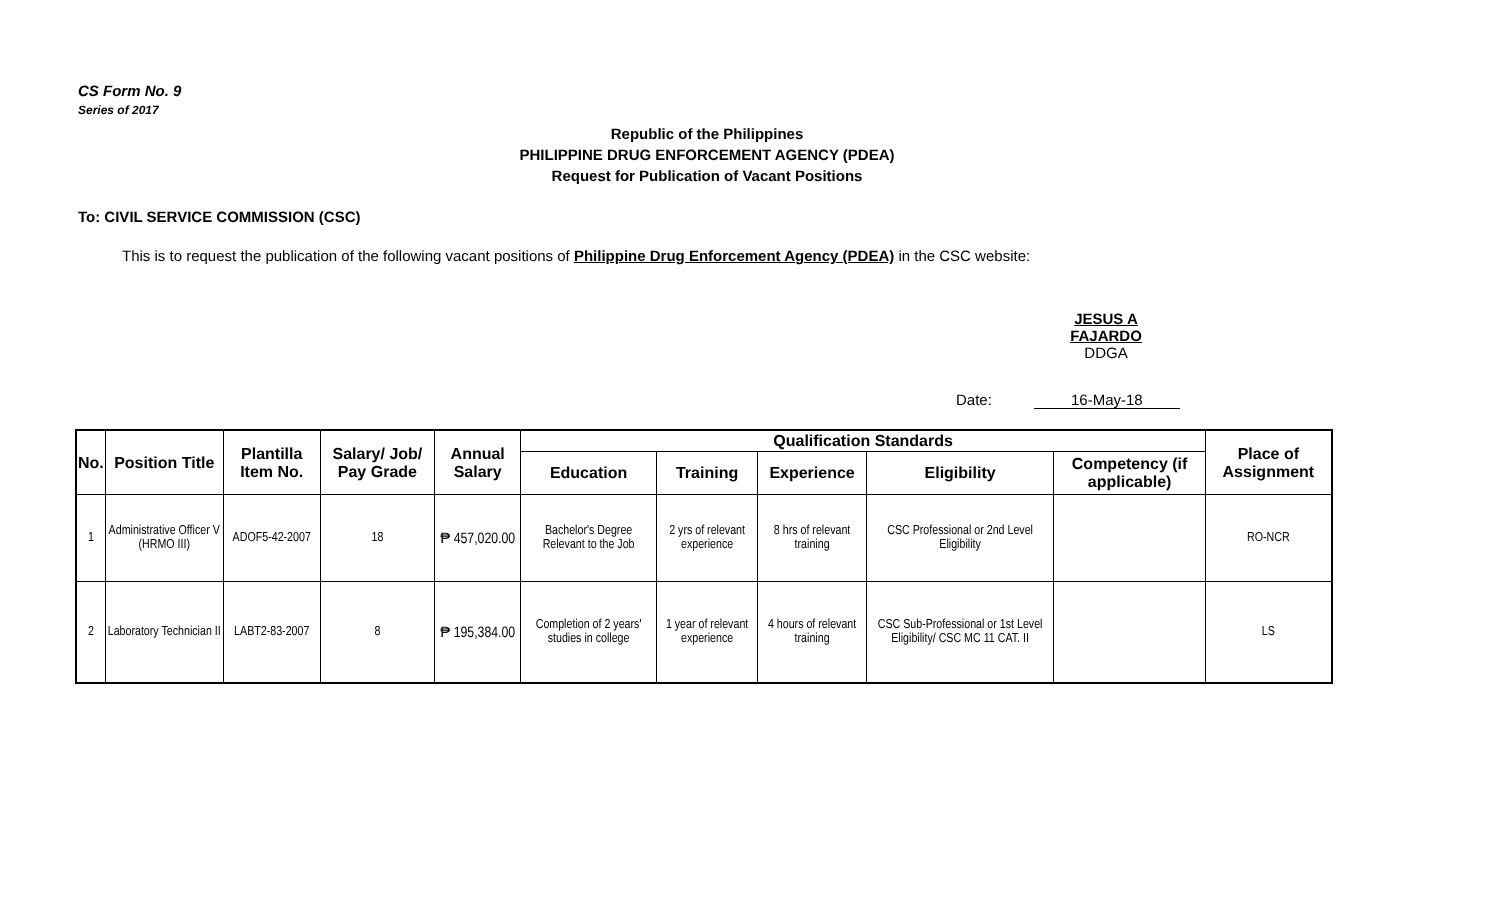CS Form No. 9
Series of 2017
Republic of the Philippines
PHILIPPINE DRUG ENFORCEMENT AGENCY (PDEA)
Request for Publication of Vacant Positions
To: CIVIL SERVICE COMMISSION (CSC)
This is to request the publication of the following vacant positions of Philippine Drug Enforcement Agency (PDEA) in the CSC website:
JESUS A FAJARDO
DDGA
Date: 16-May-18
| No. | Position Title | Plantilla Item No. | Salary/ Job/ Pay Grade | Annual Salary | Qualification Standards | | | | | Place of Assignment |
| --- | --- | --- | --- | --- | --- | --- | --- | --- | --- | --- |
| | | | | | Education | Training | Experience | Eligibility | Competency (if applicable) | |
| 1 | Administrative Officer V (HRMO III) | ADOF5-42-2007 | 18 | ₱ 457,020.00 | Bachelor's Degree Relevant to the Job | 2 yrs of relevant experience | 8 hrs of relevant training | CSC Professional or 2nd Level Eligibility | | RO-NCR |
| 2 | Laboratory Technician II | LABT2-83-2007 | 8 | ₱ 195,384.00 | Completion of 2 years' studies in college | 1 year of relevant experience | 4 hours of relevant training | CSC Sub-Professional or 1st Level Eligibility/ CSC MC 11 CAT. II | | LS |